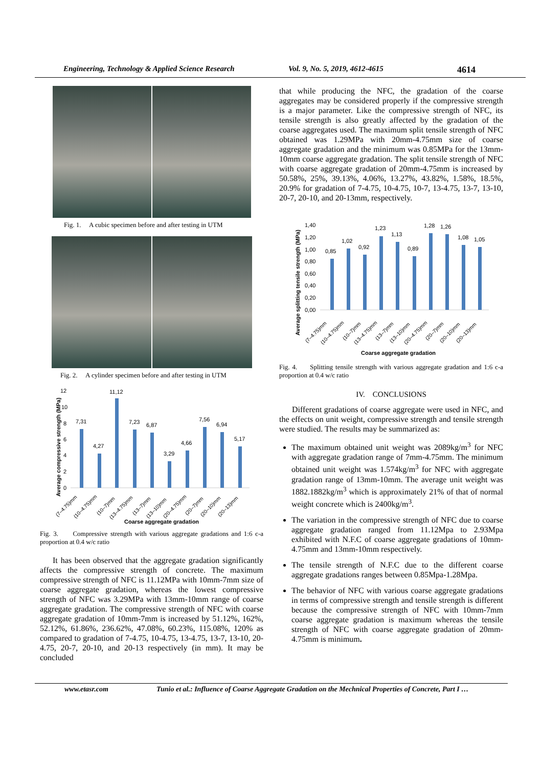Engineering, Technology & Applied Science Research Vol. 9, No. 5, 2019, 4612-4615 4614
Fig. 1. A cubic specimen before and after testing in UTM
Fig. 2. A cylinder specimen before and after testing in UTM
12
10
8
6
4
2
0
7,31
4,27
11,12
7,23
6,87
3,29
4,66
7,56
6,94
5,17
(7–4.75)mm
(10–4.75)mm
(10–7)mm
(13–4.75)mm
(13–7)mm
(13–10)mm
(20–4.75)mm
(20–7)mm
(20–10)mm
(20–13)mm
Coarse aggregate gradation
Average compressive strength (MPa)
Fig. 3. Compressive strength with various aggregate gradations and 1:6 c-a proportion at 0.4 w/c ratio
It has been observed that the aggregate gradation significantly affects the compressive strength of concrete. The maximum compressive strength of NFC is 11.12MPa with 10mm-7mm size of coarse aggregate gradation, whereas the lowest compressive strength of NFC was 3.29MPa with 13mm-10mm range of coarse aggregate gradation. The compressive strength of NFC with coarse aggregate gradation of 10mm-7mm is increased by 51.12%, 162%, 52.12%, 61.86%, 236.62%, 47.08%, 60.23%, 115.08%, 120% as compared to gradation of 7-4.75, 10-4.75, 13-4.75, 13-7, 13-10, 20-4.75, 20-7, 20-10, and 20-13 respectively (in mm). It may be concluded
that while producing the NFC, the gradation of the coarse aggregates may be considered properly if the compressive strength is a major parameter. Like the compressive strength of NFC, its tensile strength is also greatly affected by the gradation of the coarse aggregates used. The maximum split tensile strength of NFC obtained was 1.29MPa with 20mm-4.75mm size of coarse aggregate gradation and the minimum was 0.85MPa for the 13mm-10mm coarse aggregate gradation. The split tensile strength of NFC with coarse aggregate gradation of 20mm-4.75mm is increased by 50.58%, 25%, 39.13%, 4.06%, 13.27%, 43.82%, 1.58%, 18.5%, 20.9% for gradation of 7-4.75, 10-4.75, 10-7, 13-4.75, 13-7, 13-10, 20-7, 20-10, and 20-13mm, respectively.
1,40
1,20
1,00
0,80
0,60
0,40
0,20
0,00
0,85
1,02
0,92
1,23
1,13
0,89
1,28
1,26
1,08
1,05
(7–4.75)mm
(10–4.75)mm
(10–7)mm
(13–4.75)mm
(13–7)mm
(13–10)mm
(20–4.75)mm
(20–7)mm
(20–10)mm
(20–13)mm
Coarse aggregate gradation
Average splitting tensile strength (MPa)
Fig. 4. Splitting tensile strength with various aggregate gradation and 1:6 c-a proportion at 0.4 w/c ratio
IV. CONCLUSIONS
Different gradations of coarse aggregate were used in NFC, and the effects on unit weight, compressive strength and tensile strength were studied. The results may be summarized as:
The maximum obtained unit weight was 2089kg/m<sup>3</sup> for NFC with aggregate gradation range of 7mm-4.75mm. The minimum obtained unit weight was 1.574kg/m<sup>3</sup> for NFC with aggregate gradation range of 13mm-10mm. The average unit weight was 1882.1882kg/m<sup>3</sup> which is approximately 21% of that of normal weight concrete which is 2400kg/m<sup>3</sup>.
The variation in the compressive strength of NFC due to coarse aggregate gradation ranged from 11.12Mpa to 2.93Mpa exhibited with N.F.C of coarse aggregate gradations of 10mm-4.75mm and 13mm-10mm respectively.
The tensile strength of N.F.C due to the different coarse aggregate gradations ranges between 0.85Mpa-1.28Mpa.
The behavior of NFC with various coarse aggregate gradations in terms of compressive strength and tensile strength is different because the compressive strength of NFC with 10mm-7mm coarse aggregate gradation is maximum whereas the tensile strength of NFC with coarse aggregate gradation of 20mm-4.75mm is minimum.
www.etasr.com Tunio et al.: Influence of Coarse Aggregate Gradation on the Mechnical Properties of Concrete, Part I …